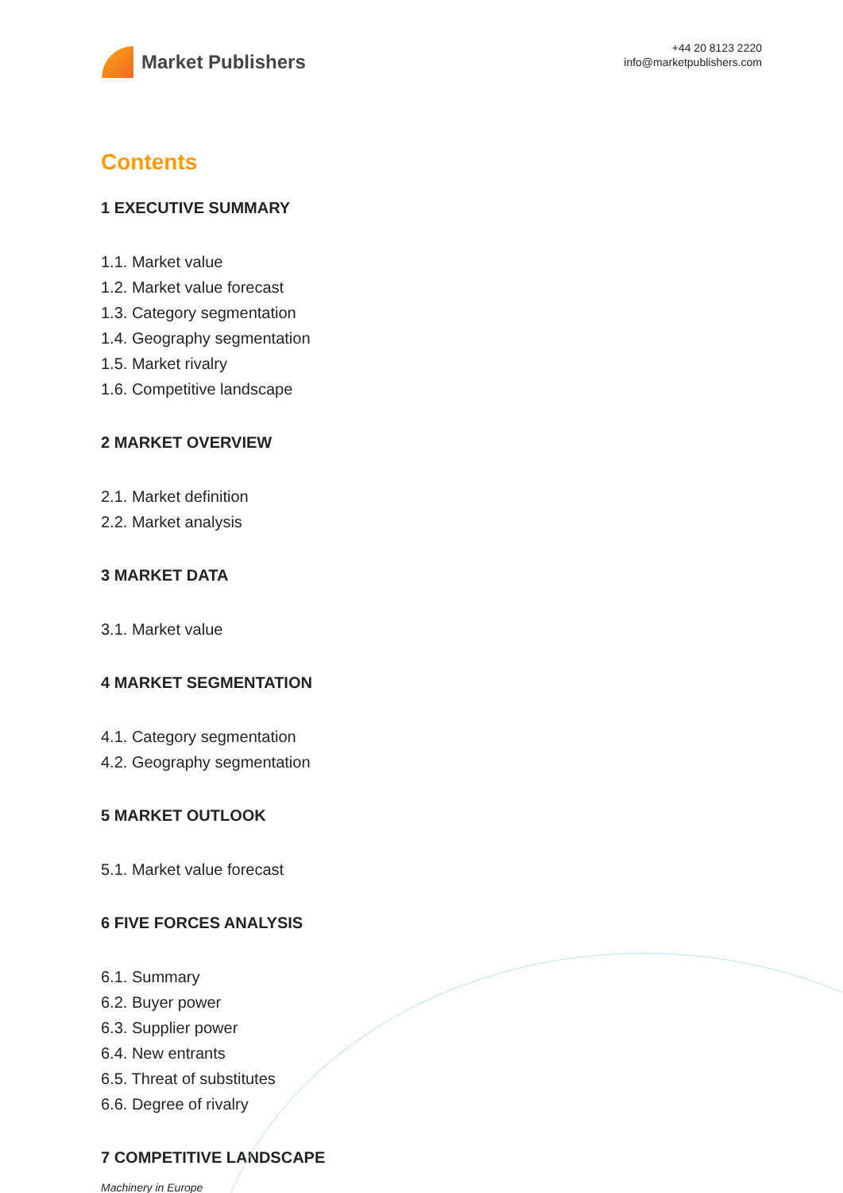Market Publishers
+44 20 8123 2220
info@marketpublishers.com
Contents
1 EXECUTIVE SUMMARY
1.1. Market value
1.2. Market value forecast
1.3. Category segmentation
1.4. Geography segmentation
1.5. Market rivalry
1.6. Competitive landscape
2 MARKET OVERVIEW
2.1. Market definition
2.2. Market analysis
3 MARKET DATA
3.1. Market value
4 MARKET SEGMENTATION
4.1. Category segmentation
4.2. Geography segmentation
5 MARKET OUTLOOK
5.1. Market value forecast
6 FIVE FORCES ANALYSIS
6.1. Summary
6.2. Buyer power
6.3. Supplier power
6.4. New entrants
6.5. Threat of substitutes
6.6. Degree of rivalry
7 COMPETITIVE LANDSCAPE
Machinery in Europe